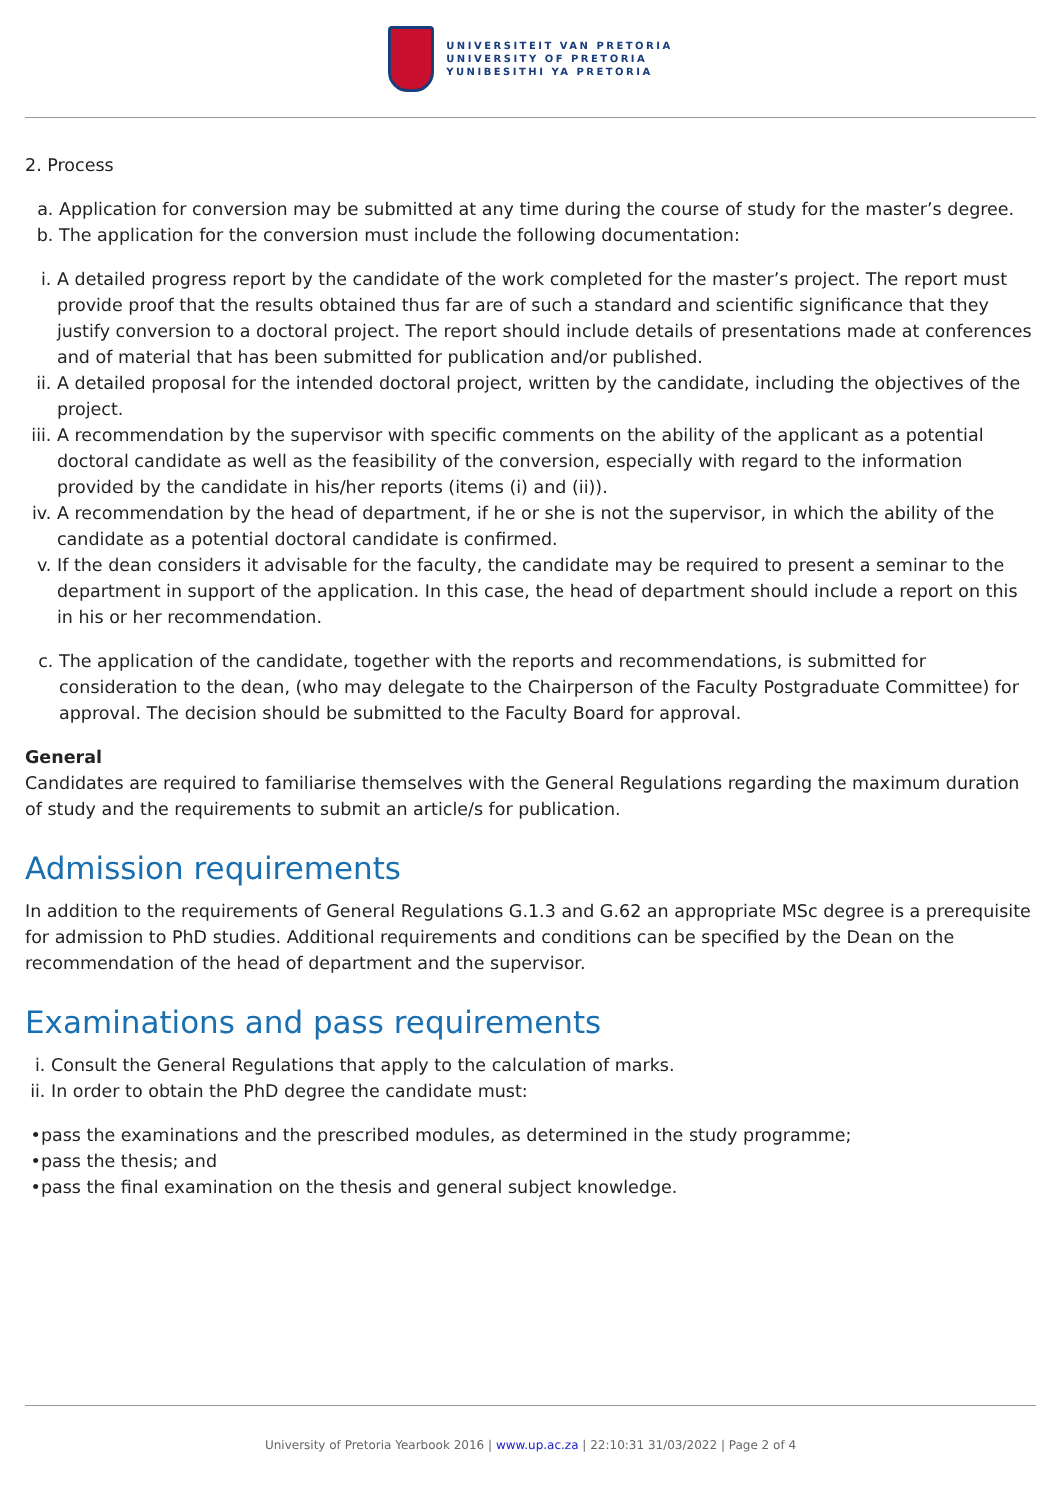UNIVERSITEIT VAN PRETORIA
UNIVERSITY OF PRETORIA
YUNIBESITHI YA PRETORIA
2. Process
a. Application for conversion may be submitted at any time during the course of study for the master’s degree.
b. The application for the conversion must include the following documentation:
i. A detailed progress report by the candidate of the work completed for the master’s project. The report must provide proof that the results obtained thus far are of such a standard and scientific significance that they justify conversion to a doctoral project. The report should include details of presentations made at conferences and of material that has been submitted for publication and/or published.
ii. A detailed proposal for the intended doctoral project, written by the candidate, including the objectives of the project.
iii. A recommendation by the supervisor with specific comments on the ability of the applicant as a potential doctoral candidate as well as the feasibility of the conversion, especially with regard to the information provided by the candidate in his/her reports (items (i) and (ii)).
iv. A recommendation by the head of department, if he or she is not the supervisor, in which the ability of the candidate as a potential doctoral candidate is confirmed.
v. If the dean considers it advisable for the faculty, the candidate may be required to present a seminar to the department in support of the application. In this case, the head of department should include a report on this in his or her recommendation.
c. The application of the candidate, together with the reports and recommendations, is submitted for consideration to the dean, (who may delegate to the Chairperson of the Faculty Postgraduate Committee) for approval. The decision should be submitted to the Faculty Board for approval.
General
Candidates are required to familiarise themselves with the General Regulations regarding the maximum duration of study and the requirements to submit an article/s for publication.
Admission requirements
In addition to the requirements of General Regulations G.1.3 and G.62 an appropriate MSc degree is a prerequisite for admission to PhD studies. Additional requirements and conditions can be specified by the Dean on the recommendation of the head of department and the supervisor.
Examinations and pass requirements
i. Consult the General Regulations that apply to the calculation of marks.
ii. In order to obtain the PhD degree the candidate must:
• pass the examinations and the prescribed modules, as determined in the study programme;
• pass the thesis; and
• pass the final examination on the thesis and general subject knowledge.
University of Pretoria Yearbook 2016 | www.up.ac.za | 22:10:31 31/03/2022 | Page 2 of 4